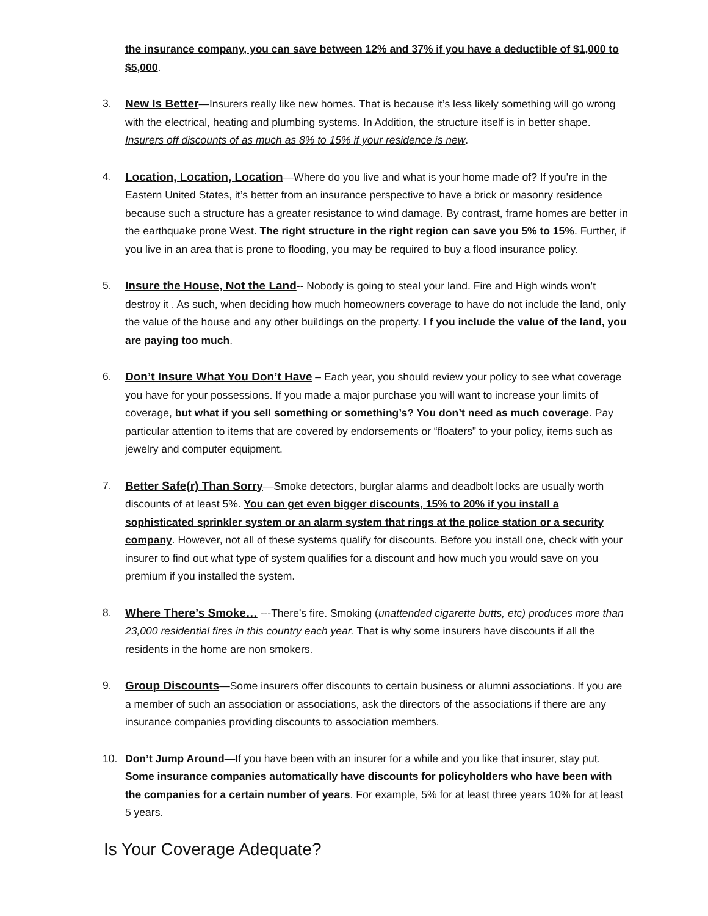the insurance company, you can save between 12% and 37% if you have a deductible of $1,000 to $5,000.
3. New Is Better—Insurers really like new homes. That is because it’s less likely something will go wrong with the electrical, heating and plumbing systems. In Addition, the structure itself is in better shape. Insurers off discounts of as much as 8% to 15% if your residence is new.
4. Location, Location, Location—Where do you live and what is your home made of? If you’re in the Eastern United States, it’s better from an insurance perspective to have a brick or masonry residence because such a structure has a greater resistance to wind damage. By contrast, frame homes are better in the earthquake prone West. The right structure in the right region can save you 5% to 15%. Further, if you live in an area that is prone to flooding, you may be required to buy a flood insurance policy.
5. Insure the House, Not the Land-- Nobody is going to steal your land. Fire and High winds won’t destroy it . As such, when deciding how much homeowners coverage to have do not include the land, only the value of the house and any other buildings on the property. I f you include the value of the land, you are paying too much.
6. Don’t Insure What You Don’t Have – Each year, you should review your policy to see what coverage you have for your possessions. If you made a major purchase you will want to increase your limits of coverage, but what if you sell something or something’s? You don’t need as much coverage. Pay particular attention to items that are covered by endorsements or “floaters” to your policy, items such as jewelry and computer equipment.
7. Better Safe(r) Than Sorry—Smoke detectors, burglar alarms and deadbolt locks are usually worth discounts of at least 5%. You can get even bigger discounts, 15% to 20% if you install a sophisticated sprinkler system or an alarm system that rings at the police station or a security company. However, not all of these systems qualify for discounts. Before you install one, check with your insurer to find out what type of system qualifies for a discount and how much you would save on you premium if you installed the system.
8. Where There’s Smoke… ---There’s fire. Smoking (unattended cigarette butts, etc) produces more than 23,000 residential fires in this country each year. That is why some insurers have discounts if all the residents in the home are non smokers.
9. Group Discounts—Some insurers offer discounts to certain business or alumni associations. If you are a member of such an association or associations, ask the directors of the associations if there are any insurance companies providing discounts to association members.
10. Don’t Jump Around—If you have been with an insurer for a while and you like that insurer, stay put. Some insurance companies automatically have discounts for policyholders who have been with the companies for a certain number of years. For example, 5% for at least three years 10% for at least 5 years.
Is Your Coverage Adequate?